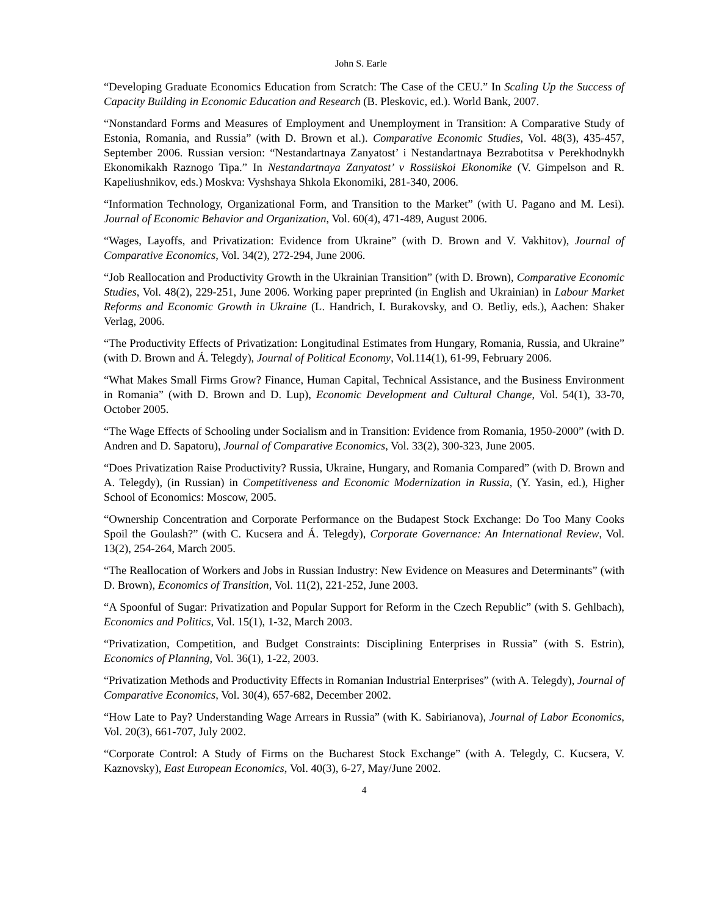John S. Earle
“Developing Graduate Economics Education from Scratch: The Case of the CEU.” In Scaling Up the Success of Capacity Building in Economic Education and Research (B. Pleskovic, ed.). World Bank, 2007.
“Nonstandard Forms and Measures of Employment and Unemployment in Transition: A Comparative Study of Estonia, Romania, and Russia” (with D. Brown et al.). Comparative Economic Studies, Vol. 48(3), 435-457, September 2006. Russian version: “Nestandartnaya Zanyatost’ i Nestandartnaya Bezrabotitsa v Perekhodnykh Ekonomikakh Raznogo Tipa.” In Nestandartnaya Zanyatost’ v Rossiiskoi Ekonomike (V. Gimpelson and R. Kapeliushnikov, eds.) Moskva: Vyshshaya Shkola Ekonomiki, 281-340, 2006.
“Information Technology, Organizational Form, and Transition to the Market” (with U. Pagano and M. Lesi). Journal of Economic Behavior and Organization, Vol. 60(4), 471-489, August 2006.
“Wages, Layoffs, and Privatization: Evidence from Ukraine” (with D. Brown and V. Vakhitov), Journal of Comparative Economics, Vol. 34(2), 272-294, June 2006.
“Job Reallocation and Productivity Growth in the Ukrainian Transition” (with D. Brown), Comparative Economic Studies, Vol. 48(2), 229-251, June 2006. Working paper preprinted (in English and Ukrainian) in Labour Market Reforms and Economic Growth in Ukraine (L. Handrich, I. Burakovsky, and O. Betliy, eds.), Aachen: Shaker Verlag, 2006.
“The Productivity Effects of Privatization: Longitudinal Estimates from Hungary, Romania, Russia, and Ukraine” (with D. Brown and Á. Telegdy), Journal of Political Economy, Vol.114(1), 61-99, February 2006.
“What Makes Small Firms Grow? Finance, Human Capital, Technical Assistance, and the Business Environment in Romania” (with D. Brown and D. Lup), Economic Development and Cultural Change, Vol. 54(1), 33-70, October 2005.
“The Wage Effects of Schooling under Socialism and in Transition: Evidence from Romania, 1950-2000” (with D. Andren and D. Sapatoru), Journal of Comparative Economics, Vol. 33(2), 300-323, June 2005.
“Does Privatization Raise Productivity? Russia, Ukraine, Hungary, and Romania Compared” (with D. Brown and A. Telegdy), (in Russian) in Competitiveness and Economic Modernization in Russia, (Y. Yasin, ed.), Higher School of Economics: Moscow, 2005.
“Ownership Concentration and Corporate Performance on the Budapest Stock Exchange: Do Too Many Cooks Spoil the Goulash?” (with C. Kucsera and Á. Telegdy), Corporate Governance: An International Review, Vol. 13(2), 254-264, March 2005.
“The Reallocation of Workers and Jobs in Russian Industry: New Evidence on Measures and Determinants” (with D. Brown), Economics of Transition, Vol. 11(2), 221-252, June 2003.
“A Spoonful of Sugar: Privatization and Popular Support for Reform in the Czech Republic” (with S. Gehlbach), Economics and Politics, Vol. 15(1), 1-32, March 2003.
“Privatization, Competition, and Budget Constraints: Disciplining Enterprises in Russia” (with S. Estrin), Economics of Planning, Vol. 36(1), 1-22, 2003.
“Privatization Methods and Productivity Effects in Romanian Industrial Enterprises” (with A. Telegdy), Journal of Comparative Economics, Vol. 30(4), 657-682, December 2002.
“How Late to Pay? Understanding Wage Arrears in Russia” (with K. Sabirianova), Journal of Labor Economics, Vol. 20(3), 661-707, July 2002.
“Corporate Control: A Study of Firms on the Bucharest Stock Exchange” (with A. Telegdy, C. Kucsera, V. Kaznovsky), East European Economics, Vol. 40(3), 6-27, May/June 2002.
4